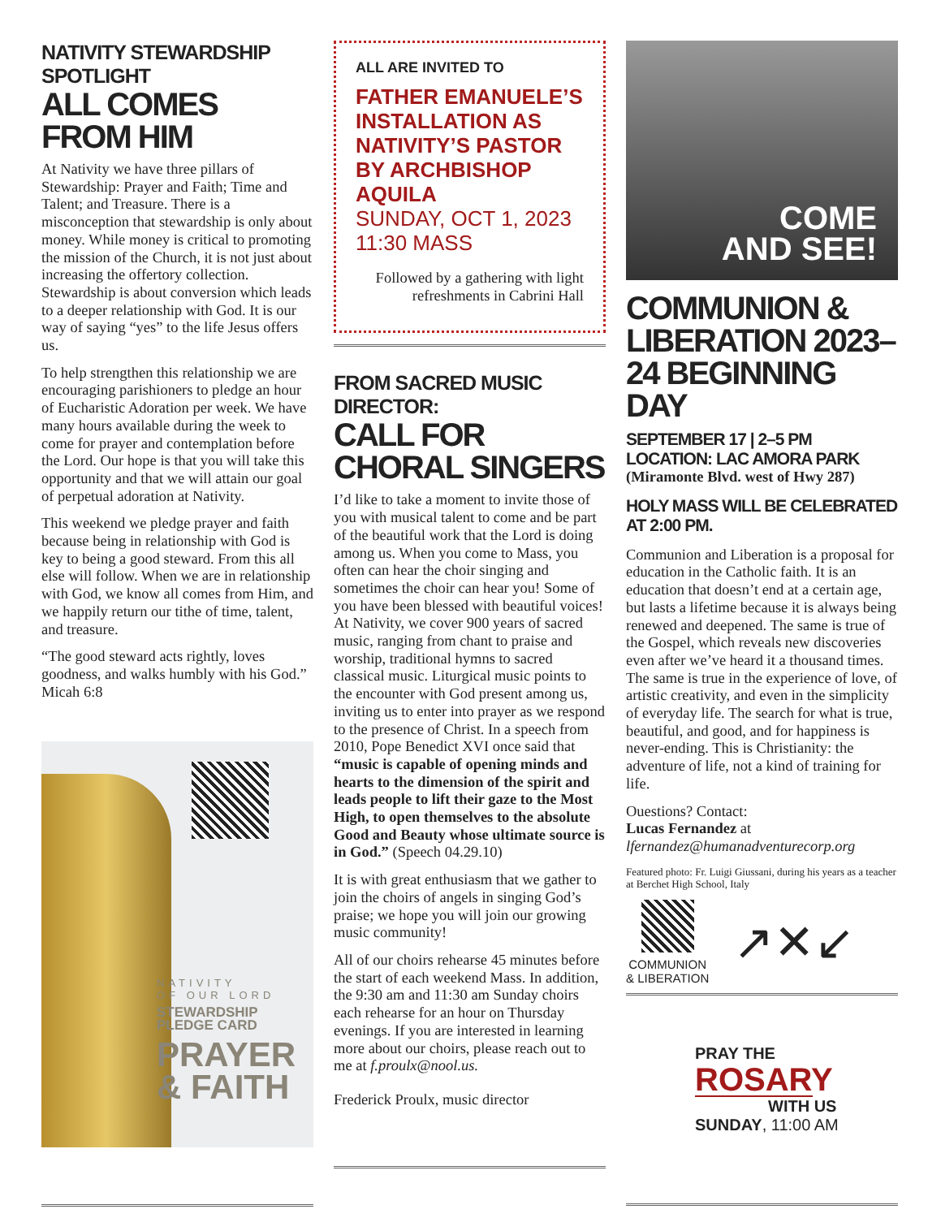NATIVITY STEWARDSHIP SPOTLIGHT
ALL COMES FROM HIM
At Nativity we have three pillars of Stewardship: Prayer and Faith; Time and Talent; and Treasure. There is a misconception that stewardship is only about money. While money is critical to promoting the mission of the Church, it is not just about increasing the offertory collection. Stewardship is about conversion which leads to a deeper relationship with God. It is our way of saying “yes” to the life Jesus offers us.
To help strengthen this relationship we are encouraging parishioners to pledge an hour of Eucharistic Adoration per week. We have many hours available during the week to come for prayer and contemplation before the Lord. Our hope is that you will take this opportunity and that we will attain our goal of perpetual adoration at Nativity.
This weekend we pledge prayer and faith because being in relationship with God is key to being a good steward. From this all else will follow. When we are in relationship with God, we know all comes from Him, and we happily return our tithe of time, talent, and treasure.
“The good steward acts rightly, loves goodness, and walks humbly with his God.” Micah 6:8
NATIVITY
OF OUR LORD
STEWARDSHIP
PLEDGE CARD
PRAYER
& FAITH
ALL ARE INVITED TO
FATHER EMANUELE’S INSTALLATION AS NATIVITY’S PASTOR BY ARCHBISHOP AQUILA
SUNDAY, OCT 1, 2023
11:30 MASS
Followed by a gathering with light refreshments in Cabrini Hall
FROM SACRED MUSIC DIRECTOR:
CALL FOR CHORAL SINGERS
I’d like to take a moment to invite those of you with musical talent to come and be part of the beautiful work that the Lord is doing among us. When you come to Mass, you often can hear the choir singing and sometimes the choir can hear you! Some of you have been blessed with beautiful voices! At Nativity, we cover 900 years of sacred music, ranging from chant to praise and worship, traditional hymns to sacred classical music. Liturgical music points to the encounter with God present among us, inviting us to enter into prayer as we respond to the presence of Christ. In a speech from 2010, Pope Benedict XVI once said that “music is capable of opening minds and hearts to the dimension of the spirit and leads people to lift their gaze to the Most High, to open themselves to the absolute Good and Beauty whose ultimate source is in God.” (Speech 04.29.10)
It is with great enthusiasm that we gather to join the choirs of angels in singing God’s praise; we hope you will join our growing music community!
All of our choirs rehearse 45 minutes before the start of each weekend Mass. In addition, the 9:30 am and 11:30 am Sunday choirs each rehearse for an hour on Thursday evenings. If you are interested in learning more about our choirs, please reach out to me at f.proulx@nool.us.
Frederick Proulx, music director
COME
AND SEE!
COMMUNION & LIBERATION 2023–24 BEGINNING DAY
SEPTEMBER 17 | 2–5 PM
LOCATION: LAC AMORA PARK
(Miramonte Blvd. west of Hwy 287)
HOLY MASS WILL BE CELEBRATED AT 2:00 PM.
Communion and Liberation is a proposal for education in the Catholic faith. It is an education that doesn’t end at a certain age, but lasts a lifetime because it is always being renewed and deepened. The same is true of the Gospel, which reveals new discoveries even after we’ve heard it a thousand times. The same is true in the experience of love, of artistic creativity, and even in the simplicity of everyday life. The search for what is true, beautiful, and good, and for happiness is never-ending. This is Christianity: the adventure of life, not a kind of training for life.
Ouestions? Contact:
Lucas Fernandez at
lfernandez@humanadventurecorp.org
Featured photo: Fr. Luigi Giussani, during his years as a teacher at Berchet High School, Italy
COMMUNION
& LIBERATION
↗✕↙
PRAY THE
ROSARY
WITH US
SUNDAY, 11:00 AM